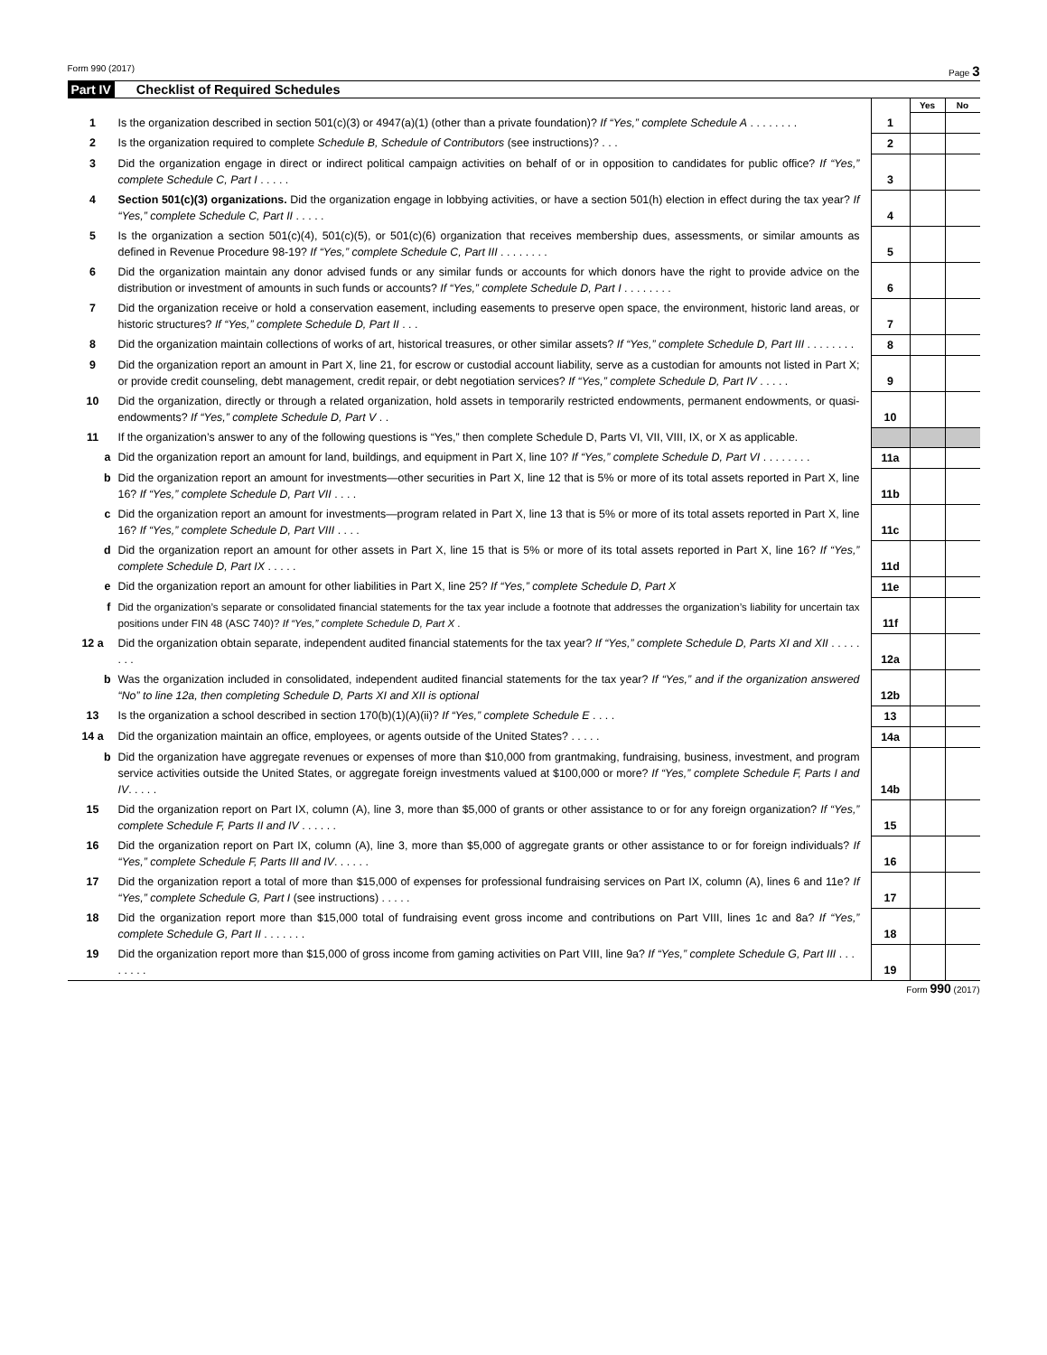Form 990 (2017) Page 3
Part IV Checklist of Required Schedules
| | | | Yes | No |
| 1 | Is the organization described in section 501(c)(3) or 4947(a)(1) (other than a private foundation)? If “Yes,” complete Schedule A . . . . . . . . | 1 | | |
| 2 | Is the organization required to complete Schedule B, Schedule of Contributors (see instructions)? . . . | 2 | | |
| 3 | Did the organization engage in direct or indirect political campaign activities on behalf of or in opposition to candidates for public office? If “Yes,” complete Schedule C, Part I . . . . . | 3 | | |
| 4 | Section 501(c)(3) organizations. Did the organization engage in lobbying activities, or have a section 501(h) election in effect during the tax year? If “Yes,” complete Schedule C, Part II . . . . . | 4 | | |
| 5 | Is the organization a section 501(c)(4), 501(c)(5), or 501(c)(6) organization that receives membership dues, assessments, or similar amounts as defined in Revenue Procedure 98-19? If “Yes,” complete Schedule C, Part III . . . . . . . . | 5 | | |
| 6 | Did the organization maintain any donor advised funds or any similar funds or accounts for which donors have the right to provide advice on the distribution or investment of amounts in such funds or accounts? If “Yes,” complete Schedule D, Part I . . . . . . . . | 6 | | |
| 7 | Did the organization receive or hold a conservation easement, including easements to preserve open space, the environment, historic land areas, or historic structures? If “Yes,” complete Schedule D, Part II . . . | 7 | | |
| 8 | Did the organization maintain collections of works of art, historical treasures, or other similar assets? If “Yes,” complete Schedule D, Part III . . . . . . . . | 8 | | |
| 9 | Did the organization report an amount in Part X, line 21, for escrow or custodial account liability, serve as a custodian for amounts not listed in Part X; or provide credit counseling, debt management, credit repair, or debt negotiation services? If “Yes,” complete Schedule D, Part IV . . . . . | 9 | | |
| 10 | Did the organization, directly or through a related organization, hold assets in temporarily restricted endowments, permanent endowments, or quasi-endowments? If “Yes,” complete Schedule D, Part V . . | 10 | | |
| 11 | If the organization’s answer to any of the following questions is “Yes,” then complete Schedule D, Parts VI, VII, VIII, IX, or X as applicable. | | | |
| a | Did the organization report an amount for land, buildings, and equipment in Part X, line 10? If “Yes,” complete Schedule D, Part VI . . . . . . . . | 11a | | |
| b | Did the organization report an amount for investments—other securities in Part X, line 12 that is 5% or more of its total assets reported in Part X, line 16? If “Yes,” complete Schedule D, Part VII . . . . | 11b | | |
| c | Did the organization report an amount for investments—program related in Part X, line 13 that is 5% or more of its total assets reported in Part X, line 16? If “Yes,” complete Schedule D, Part VIII . . . . | 11c | | |
| d | Did the organization report an amount for other assets in Part X, line 15 that is 5% or more of its total assets reported in Part X, line 16? If “Yes,” complete Schedule D, Part IX . . . . . | 11d | | |
| e | Did the organization report an amount for other liabilities in Part X, line 25? If “Yes,” complete Schedule D, Part X | 11e | | |
| f | Did the organization’s separate or consolidated financial statements for the tax year include a footnote that addresses the organization’s liability for uncertain tax positions under FIN 48 (ASC 740)? If “Yes,” complete Schedule D, Part X . | 11f | | |
| 12 a | Did the organization obtain separate, independent audited financial statements for the tax year? If “Yes,” complete Schedule D, Parts XI and XII . . . . . . . . | 12a | | |
| b | Was the organization included in consolidated, independent audited financial statements for the tax year? If “Yes,” and if the organization answered “No” to line 12a, then completing Schedule D, Parts XI and XII is optional | 12b | | |
| 13 | Is the organization a school described in section 170(b)(1)(A)(ii)? If “Yes,” complete Schedule E . . . . | 13 | | |
| 14 a | Did the organization maintain an office, employees, or agents outside of the United States? . . . . . | 14a | | |
| b | Did the organization have aggregate revenues or expenses of more than $10,000 from grantmaking, fundraising, business, investment, and program service activities outside the United States, or aggregate foreign investments valued at $100,000 or more? If “Yes,” complete Schedule F, Parts I and IV . . . . . | 14b | | |
| 15 | Did the organization report on Part IX, column (A), line 3, more than $5,000 of grants or other assistance to or for any foreign organization? If “Yes,” complete Schedule F, Parts II and IV . . . . . . | 15 | | |
| 16 | Did the organization report on Part IX, column (A), line 3, more than $5,000 of aggregate grants or other assistance to or for foreign individuals? If “Yes,” complete Schedule F, Parts III and IV . . . . . . | 16 | | |
| 17 | Did the organization report a total of more than $15,000 of expenses for professional fundraising services on Part IX, column (A), lines 6 and 11e? If “Yes,” complete Schedule G, Part I (see instructions) . . . . . | 17 | | |
| 18 | Did the organization report more than $15,000 total of fundraising event gross income and contributions on Part VIII, lines 1c and 8a? If “Yes,” complete Schedule G, Part II . . . . . . . | 18 | | |
| 19 | Did the organization report more than $15,000 of gross income from gaming activities on Part VIII, line 9a? If “Yes,” complete Schedule G, Part III . . . . . . . . | 19 | | |
Form 990 (2017)